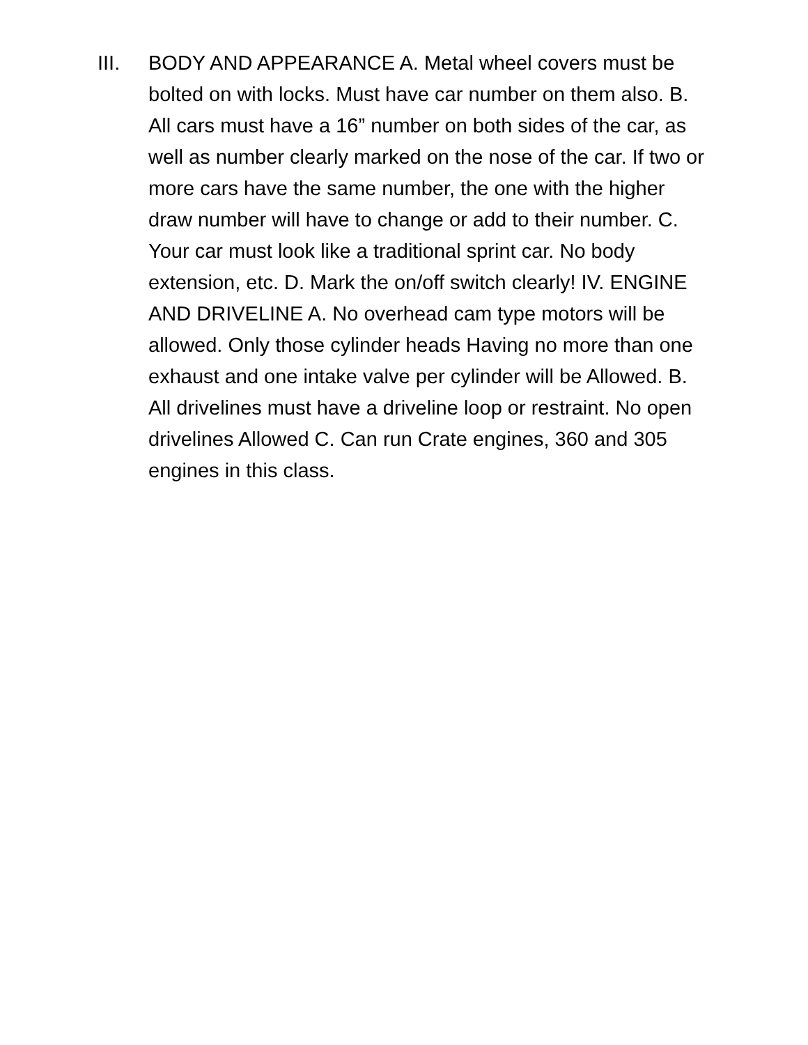III. BODY AND APPEARANCE A. Metal wheel covers must be bolted on with locks. Must have car number on them also. B. All cars must have a 16” number on both sides of the car, as well as number clearly marked on the nose of the car. If two or more cars have the same number, the one with the higher draw number will have to change or add to their number. C. Your car must look like a traditional sprint car. No body extension, etc. D. Mark the on/off switch clearly! IV. ENGINE AND DRIVELINE A. No overhead cam type motors will be allowed. Only those cylinder heads Having no more than one exhaust and one intake valve per cylinder will be Allowed. B. All drivelines must have a driveline loop or restraint. No open drivelines Allowed C. Can run Crate engines, 360 and 305 engines in this class.